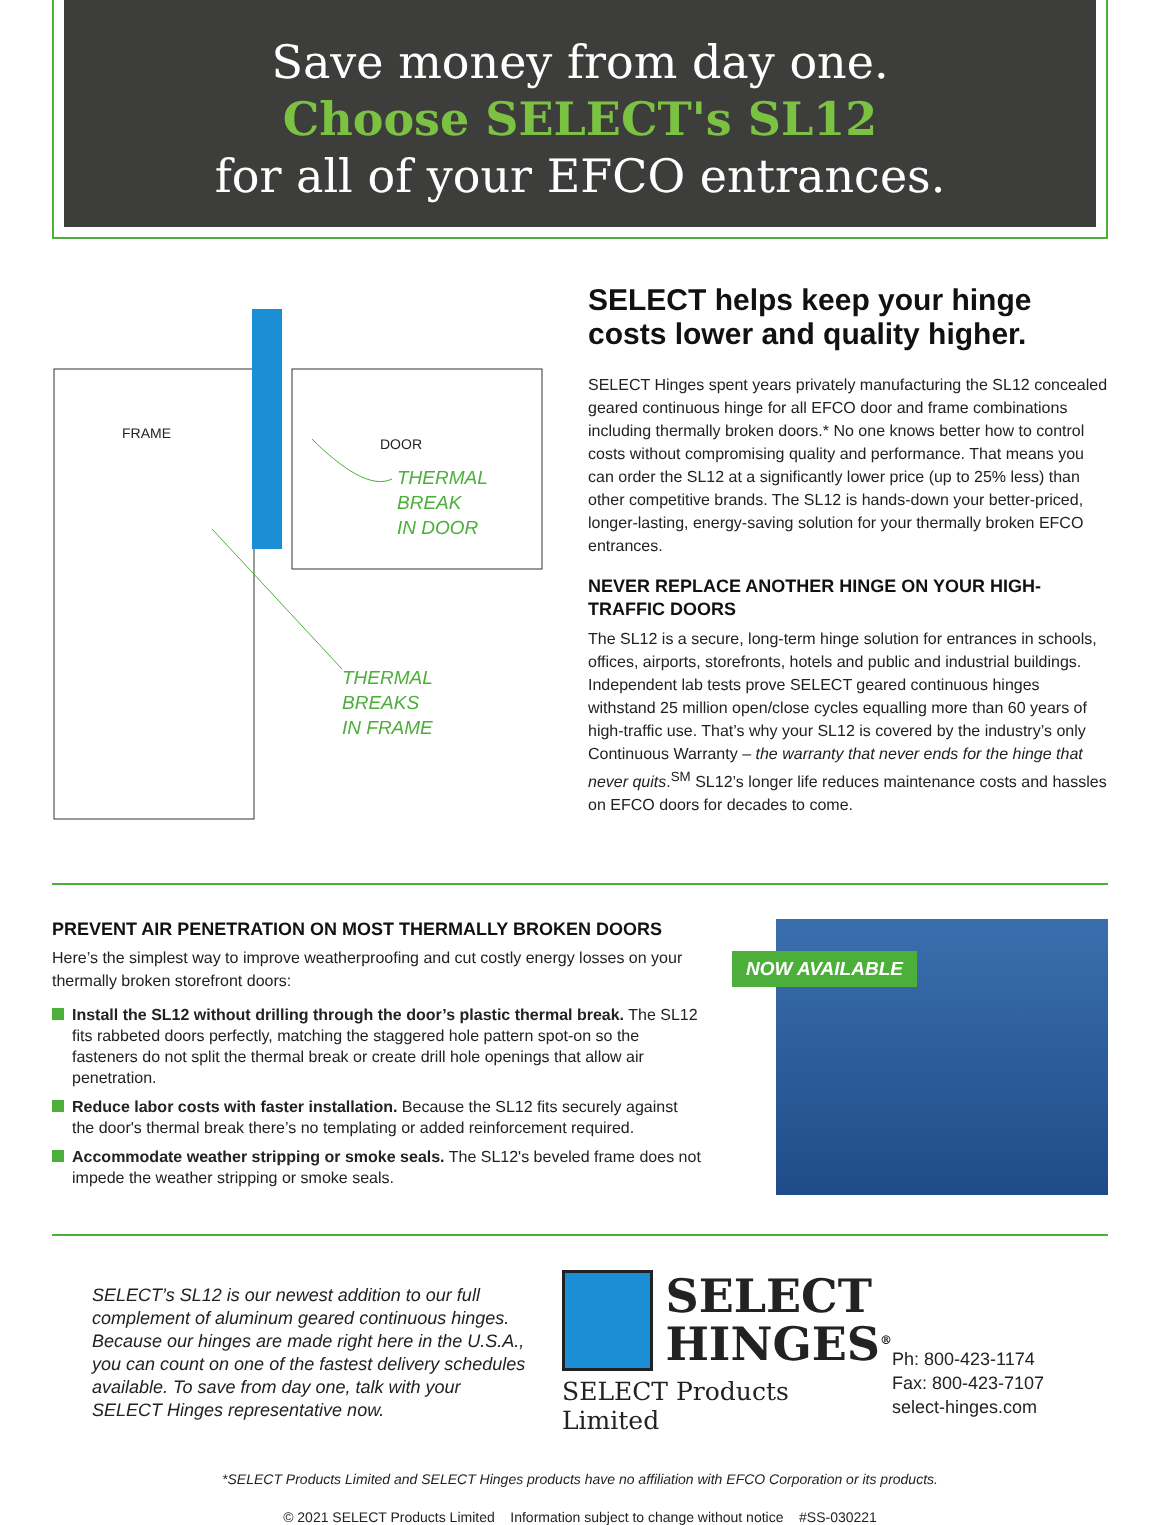Save money from day one.
Choose SELECT's SL12
for all of your EFCO entrances.
FRAME
DOOR
THERMAL
BREAK
IN DOOR
THERMAL
BREAKS
IN FRAME
SELECT helps keep your hinge costs lower and quality higher.
SELECT Hinges spent years privately manufacturing the SL12 concealed geared continuous hinge for all EFCO door and frame combinations including thermally broken doors.* No one knows better how to control costs without compromising quality and performance. That means you can order the SL12 at a significantly lower price (up to 25% less) than other competitive brands. The SL12 is hands-down your better-priced, longer-lasting, energy-saving solution for your thermally broken EFCO entrances.
NEVER REPLACE ANOTHER HINGE ON YOUR HIGH-TRAFFIC DOORS
The SL12 is a secure, long-term hinge solution for entrances in schools, offices, airports, storefronts, hotels and public and industrial buildings. Independent lab tests prove SELECT geared continuous hinges withstand 25 million open/close cycles equalling more than 60 years of high-traffic use. That’s why your SL12 is covered by the industry’s only Continuous Warranty – the warranty that never ends for the hinge that never quits.<sup>SM</sup> SL12’s longer life reduces maintenance costs and hassles on EFCO doors for decades to come.
PREVENT AIR PENETRATION ON MOST THERMALLY BROKEN DOORS
Here’s the simplest way to improve weatherproofing and cut costly energy losses on your thermally broken storefront doors:
Install the SL12 without drilling through the door’s plastic thermal break. The SL12 fits rabbeted doors perfectly, matching the staggered hole pattern spot-on so the fasteners do not split the thermal break or create drill hole openings that allow air penetration.
Reduce labor costs with faster installation. Because the SL12 fits securely against the door's thermal break there’s no templating or added reinforcement required.
Accommodate weather stripping or smoke seals. The SL12's beveled frame does not impede the weather stripping or smoke seals.
NOW AVAILABLE
SELECT’s SL12 is our newest addition to our full complement of aluminum geared continuous hinges. Because our hinges are made right here in the U.S.A., you can count on one of the fastest delivery schedules available. To save from day one, talk with your SELECT Hinges representative now.
SELECT
HINGES<sup>®</sup>
SELECT Products Limited
Ph: 800-423-1174
Fax: 800-423-7107
select-hinges.com
*SELECT Products Limited and SELECT Hinges products have no affiliation with EFCO Corporation or its products.
© 2021 SELECT Products Limited Information subject to change without notice #SS-030221